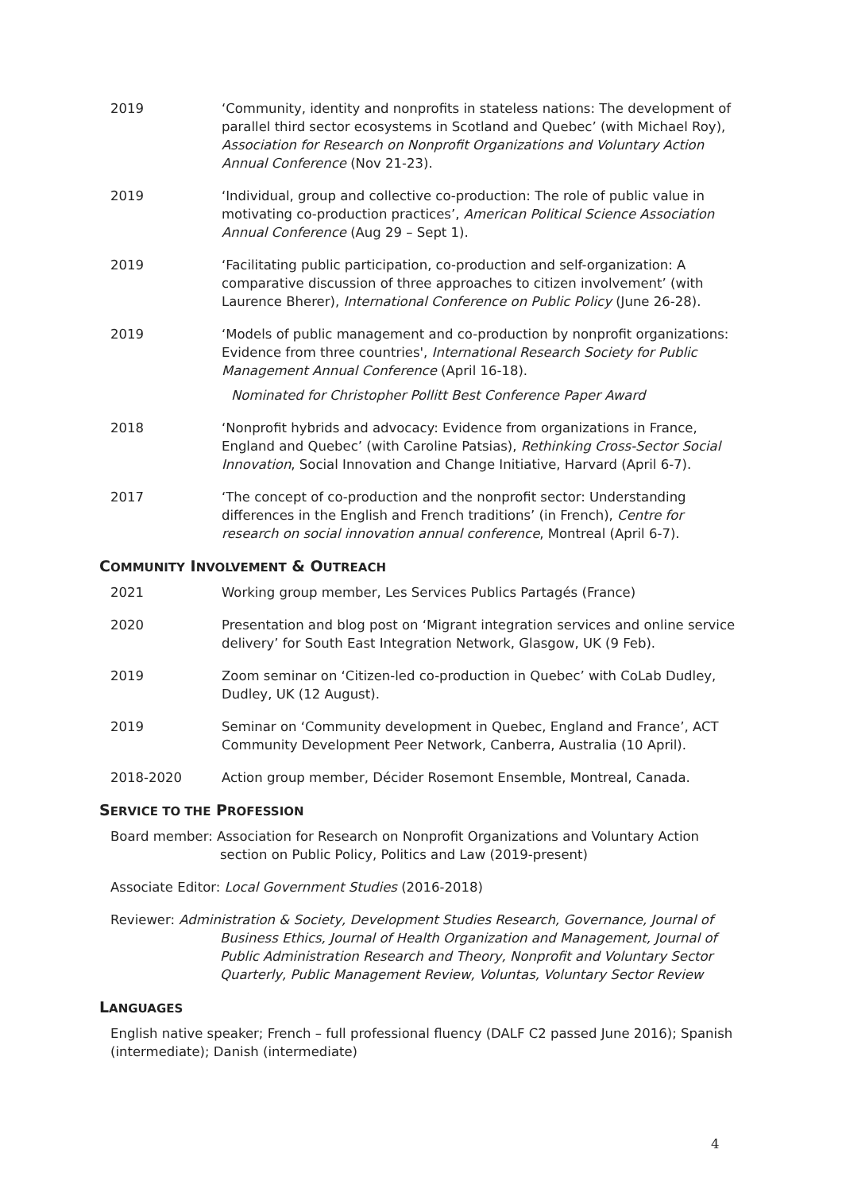2019 ‘Community, identity and nonprofits in stateless nations: The development of parallel third sector ecosystems in Scotland and Quebec’ (with Michael Roy), Association for Research on Nonprofit Organizations and Voluntary Action Annual Conference (Nov 21-23).
2019 ‘Individual, group and collective co-production: The role of public value in motivating co-production practices’, American Political Science Association Annual Conference (Aug 29 – Sept 1).
2019 ‘Facilitating public participation, co-production and self-organization: A comparative discussion of three approaches to citizen involvement’ (with Laurence Bherer), International Conference on Public Policy (June 26-28).
2019 ‘Models of public management and co-production by nonprofit organizations: Evidence from three countries', International Research Society for Public Management Annual Conference (April 16-18).
Nominated for Christopher Pollitt Best Conference Paper Award
2018 ‘Nonprofit hybrids and advocacy: Evidence from organizations in France, England and Quebec’ (with Caroline Patsias), Rethinking Cross-Sector Social Innovation, Social Innovation and Change Initiative, Harvard (April 6-7).
2017 ‘The concept of co-production and the nonprofit sector: Understanding differences in the English and French traditions’ (in French), Centre for research on social innovation annual conference, Montreal (April 6-7).
COMMUNITY INVOLVEMENT & OUTREACH
2021 Working group member, Les Services Publics Partagés (France)
2020 Presentation and blog post on ‘Migrant integration services and online service delivery’ for South East Integration Network, Glasgow, UK (9 Feb).
2019 Zoom seminar on ‘Citizen-led co-production in Quebec’ with CoLab Dudley, Dudley, UK (12 August).
2019 Seminar on ‘Community development in Quebec, England and France’, ACT Community Development Peer Network, Canberra, Australia (10 April).
2018-2020 Action group member, Décider Rosemont Ensemble, Montreal, Canada.
SERVICE TO THE PROFESSION
Board member: Association for Research on Nonprofit Organizations and Voluntary Action section on Public Policy, Politics and Law (2019-present)
Associate Editor: Local Government Studies (2016-2018)
Reviewer: Administration & Society, Development Studies Research, Governance, Journal of Business Ethics, Journal of Health Organization and Management, Journal of Public Administration Research and Theory, Nonprofit and Voluntary Sector Quarterly, Public Management Review, Voluntas, Voluntary Sector Review
LANGUAGES
English native speaker; French – full professional fluency (DALF C2 passed June 2016); Spanish (intermediate); Danish (intermediate)
4